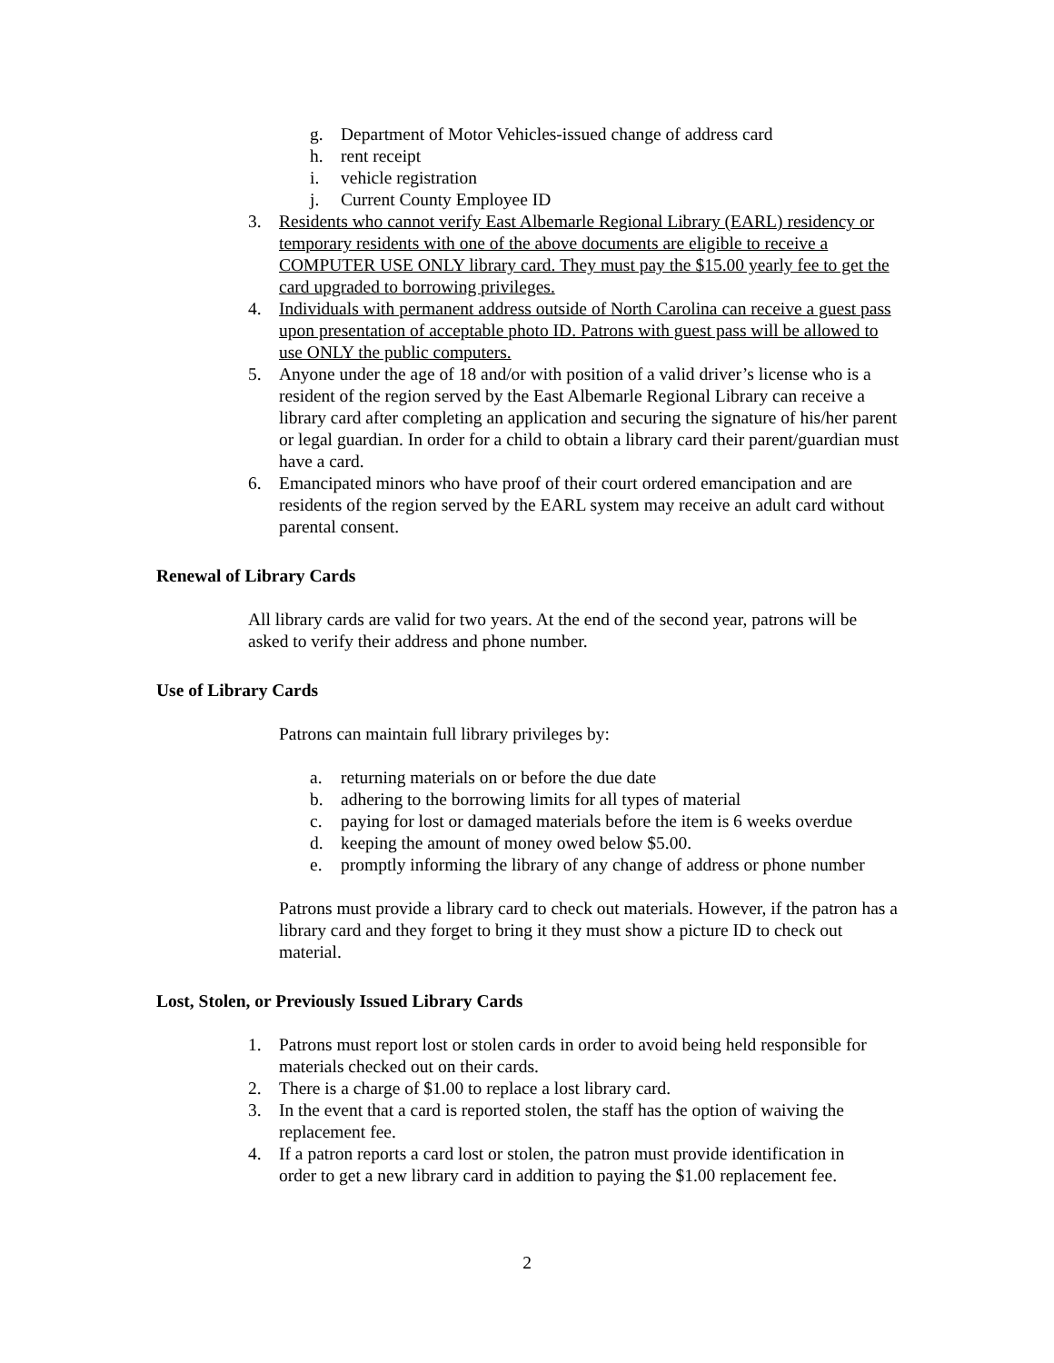g. Department of Motor Vehicles-issued change of address card
h. rent receipt
i. vehicle registration
j. Current County Employee ID
3. Residents who cannot verify East Albemarle Regional Library (EARL) residency or temporary residents with one of the above documents are eligible to receive a COMPUTER USE ONLY library card. They must pay the $15.00 yearly fee to get the card upgraded to borrowing privileges.
4. Individuals with permanent address outside of North Carolina can receive a guest pass upon presentation of acceptable photo ID. Patrons with guest pass will be allowed to use ONLY the public computers.
5. Anyone under the age of 18 and/or with position of a valid driver’s license who is a resident of the region served by the East Albemarle Regional Library can receive a library card after completing an application and securing the signature of his/her parent or legal guardian. In order for a child to obtain a library card their parent/guardian must have a card.
6. Emancipated minors who have proof of their court ordered emancipation and are residents of the region served by the EARL system may receive an adult card without parental consent.
Renewal of Library Cards
All library cards are valid for two years. At the end of the second year, patrons will be asked to verify their address and phone number.
Use of Library Cards
Patrons can maintain full library privileges by:
a. returning materials on or before the due date
b. adhering to the borrowing limits for all types of material
c. paying for lost or damaged materials before the item is 6 weeks overdue
d. keeping the amount of money owed below $5.00.
e. promptly informing the library of any change of address or phone number
Patrons must provide a library card to check out materials. However, if the patron has a library card and they forget to bring it they must show a picture ID to check out material.
Lost, Stolen, or Previously Issued Library Cards
1. Patrons must report lost or stolen cards in order to avoid being held responsible for materials checked out on their cards.
2. There is a charge of $1.00 to replace a lost library card.
3. In the event that a card is reported stolen, the staff has the option of waiving the replacement fee.
4. If a patron reports a card lost or stolen, the patron must provide identification in order to get a new library card in addition to paying the $1.00 replacement fee.
2